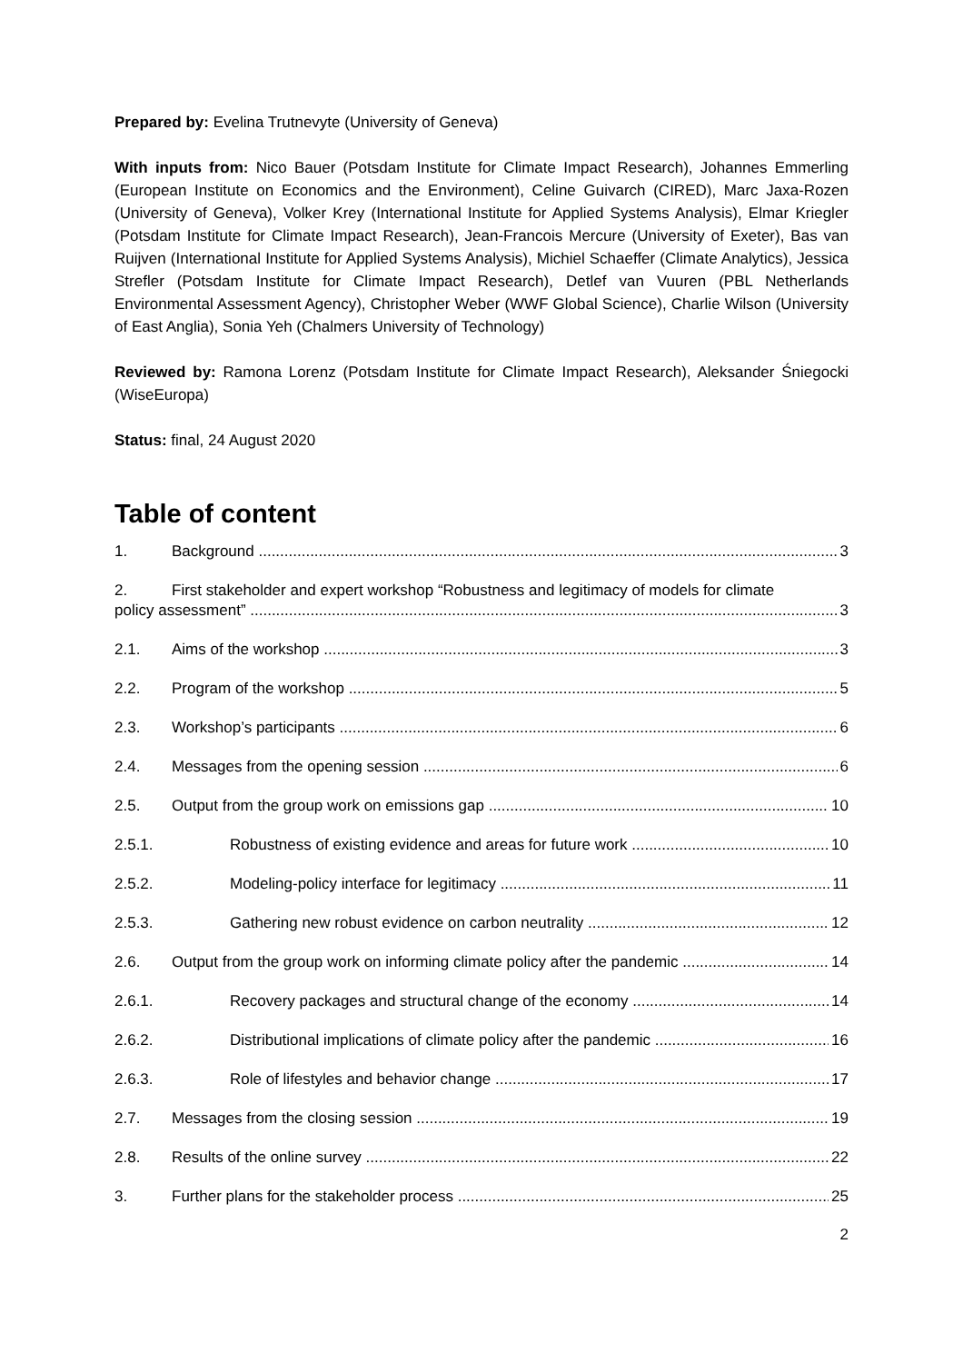Prepared by: Evelina Trutnevyte (University of Geneva)
With inputs from: Nico Bauer (Potsdam Institute for Climate Impact Research), Johannes Emmerling (European Institute on Economics and the Environment), Celine Guivarch (CIRED), Marc Jaxa-Rozen (University of Geneva), Volker Krey (International Institute for Applied Systems Analysis), Elmar Kriegler (Potsdam Institute for Climate Impact Research), Jean-Francois Mercure (University of Exeter), Bas van Ruijven (International Institute for Applied Systems Analysis), Michiel Schaeffer (Climate Analytics), Jessica Strefler (Potsdam Institute for Climate Impact Research), Detlef van Vuuren (PBL Netherlands Environmental Assessment Agency), Christopher Weber (WWF Global Science), Charlie Wilson (University of East Anglia), Sonia Yeh (Chalmers University of Technology)
Reviewed by: Ramona Lorenz (Potsdam Institute for Climate Impact Research), Aleksander Śniegocki (WiseEuropa)
Status: final, 24 August 2020
Table of content
1. Background 3
2. First stakeholder and expert workshop “Robustness and legitimacy of models for climate
policy assessment” 3
2.1. Aims of the workshop 3
2.2. Program of the workshop 5
2.3. Workshop’s participants 6
2.4. Messages from the opening session 6
2.5. Output from the group work on emissions gap 10
2.5.1. Robustness of existing evidence and areas for future work 10
2.5.2. Modeling-policy interface for legitimacy 11
2.5.3. Gathering new robust evidence on carbon neutrality 12
2.6. Output from the group work on informing climate policy after the pandemic 14
2.6.1. Recovery packages and structural change of the economy 14
2.6.2. Distributional implications of climate policy after the pandemic 16
2.6.3. Role of lifestyles and behavior change 17
2.7. Messages from the closing session 19
2.8. Results of the online survey 22
3. Further plans for the stakeholder process 25
2